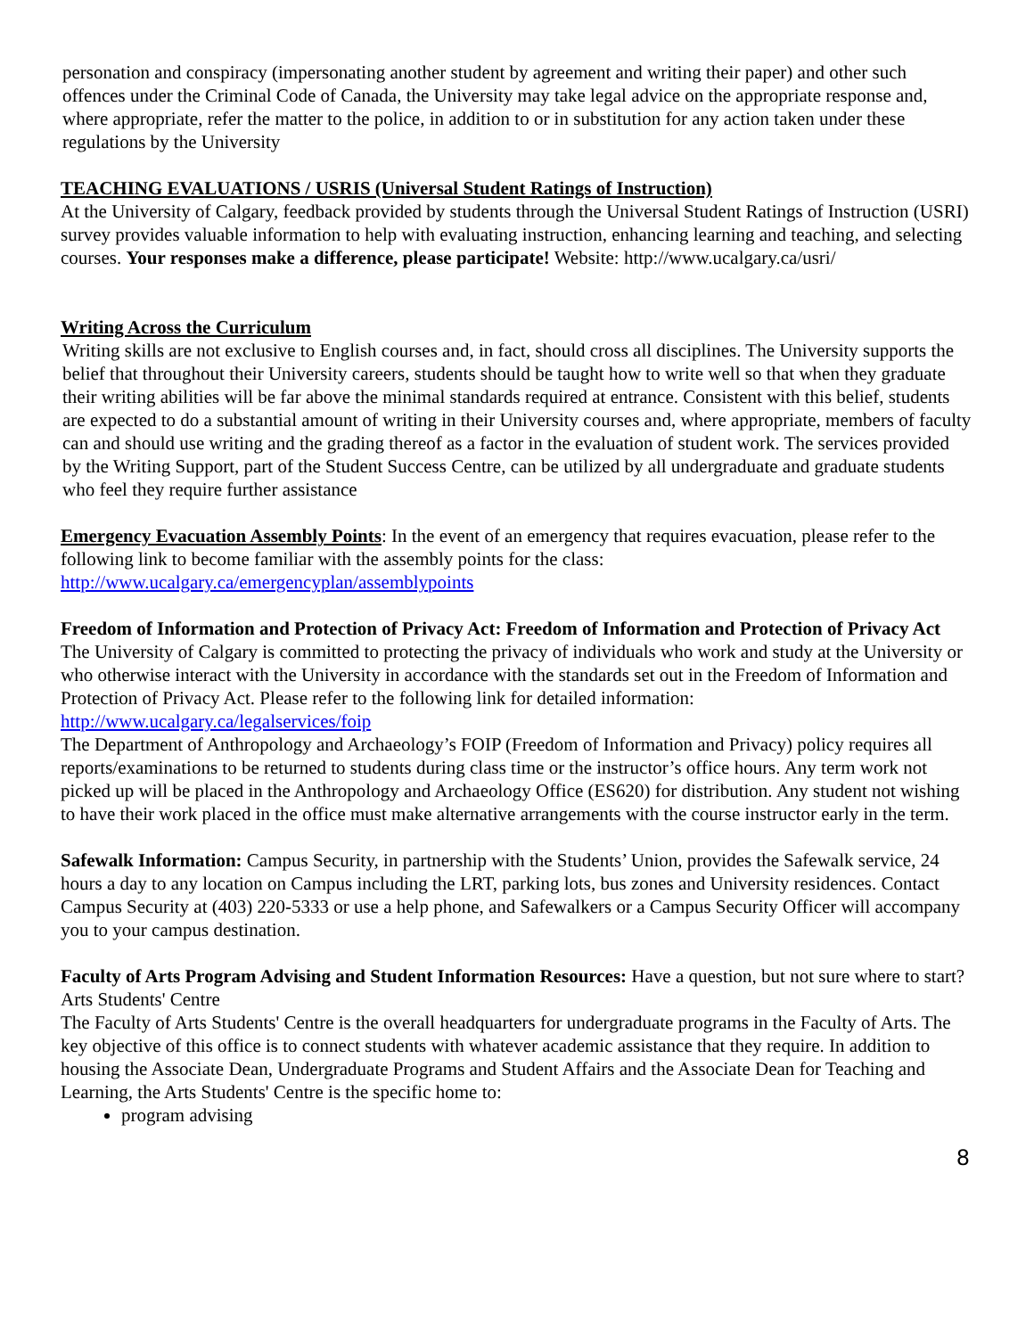personation and conspiracy (impersonating another student by agreement and writing their paper) and other such offences under the Criminal Code of Canada, the University may take legal advice on the appropriate response and, where appropriate, refer the matter to the police, in addition to or in substitution for any action taken under these regulations by the University
TEACHING EVALUATIONS / USRIS (Universal Student Ratings of Instruction)
At the University of Calgary, feedback provided by students through the Universal Student Ratings of Instruction (USRI) survey provides valuable information to help with evaluating instruction, enhancing learning and teaching, and selecting courses. Your responses make a difference, please participate! Website: http://www.ucalgary.ca/usri/
Writing Across the Curriculum
Writing skills are not exclusive to English courses and, in fact, should cross all disciplines. The University supports the belief that throughout their University careers, students should be taught how to write well so that when they graduate their writing abilities will be far above the minimal standards required at entrance. Consistent with this belief, students are expected to do a substantial amount of writing in their University courses and, where appropriate, members of faculty can and should use writing and the grading thereof as a factor in the evaluation of student work. The services provided by the Writing Support, part of the Student Success Centre, can be utilized by all undergraduate and graduate students who feel they require further assistance
Emergency Evacuation Assembly Points: In the event of an emergency that requires evacuation, please refer to the following link to become familiar with the assembly points for the class: http://www.ucalgary.ca/emergencyplan/assemblypoints
Freedom of Information and Protection of Privacy Act: Freedom of Information and Protection of Privacy Act
The University of Calgary is committed to protecting the privacy of individuals who work and study at the University or who otherwise interact with the University in accordance with the standards set out in the Freedom of Information and Protection of Privacy Act. Please refer to the following link for detailed information: http://www.ucalgary.ca/legalservices/foip
The Department of Anthropology and Archaeology’s FOIP (Freedom of Information and Privacy) policy requires all reports/examinations to be returned to students during class time or the instructor’s office hours. Any term work not picked up will be placed in the Anthropology and Archaeology Office (ES620) for distribution. Any student not wishing to have their work placed in the office must make alternative arrangements with the course instructor early in the term.
Safewalk Information: Campus Security, in partnership with the Students’ Union, provides the Safewalk service, 24 hours a day to any location on Campus including the LRT, parking lots, bus zones and University residences. Contact Campus Security at (403) 220-5333 or use a help phone, and Safewalkers or a Campus Security Officer will accompany you to your campus destination.
Faculty of Arts Program Advising and Student Information Resources: Have a question, but not sure where to start? Arts Students' Centre
The Faculty of Arts Students' Centre is the overall headquarters for undergraduate programs in the Faculty of Arts. The key objective of this office is to connect students with whatever academic assistance that they require. In addition to housing the Associate Dean, Undergraduate Programs and Student Affairs and the Associate Dean for Teaching and Learning, the Arts Students' Centre is the specific home to:
program advising
8